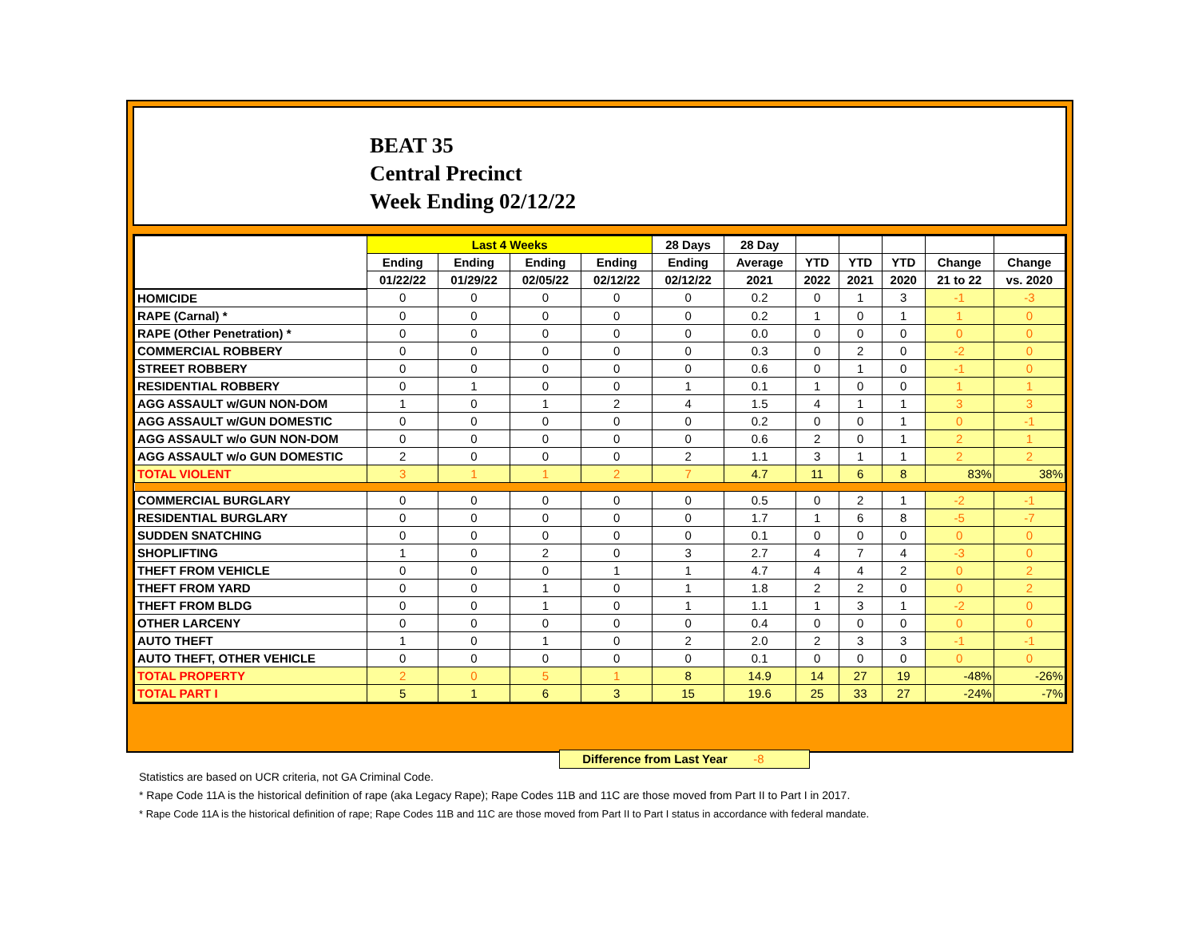BEAT 35
Central Precinct
Week Ending 02/12/22
| | Last 4 Weeks | | | | 28 Days | 28 Day | | | | | |
| --- | --- | --- | --- | --- | --- | --- | --- | --- | --- | --- | --- |
| | Ending | Ending | Ending | Ending | Ending | Average | YTD | YTD | YTD | Change | Change |
| | 01/22/22 | 01/29/22 | 02/05/22 | 02/12/22 | 02/12/22 | 2021 | 2022 | 2021 | 2020 | 21 to 22 | vs. 2020 |
| HOMICIDE | 0 | 0 | 0 | 0 | 0 | 0.2 | 0 | 1 | 3 | -1 | -3 |
| RAPE (Carnal) * | 0 | 0 | 0 | 0 | 0 | 0.2 | 1 | 0 | 1 | 1 | 0 |
| RAPE (Other Penetration) * | 0 | 0 | 0 | 0 | 0 | 0.0 | 0 | 0 | 0 | 0 | 0 |
| COMMERCIAL ROBBERY | 0 | 0 | 0 | 0 | 0 | 0.3 | 0 | 2 | 0 | -2 | 0 |
| STREET ROBBERY | 0 | 0 | 0 | 0 | 0 | 0.6 | 0 | 1 | 0 | -1 | 0 |
| RESIDENTIAL ROBBERY | 0 | 1 | 0 | 0 | 1 | 0.1 | 1 | 0 | 0 | 1 | 1 |
| AGG ASSAULT w/GUN NON-DOM | 1 | 0 | 1 | 2 | 4 | 1.5 | 4 | 1 | 1 | 3 | 3 |
| AGG ASSAULT w/GUN DOMESTIC | 0 | 0 | 0 | 0 | 0 | 0.2 | 0 | 0 | 1 | 0 | -1 |
| AGG ASSAULT w/o GUN NON-DOM | 0 | 0 | 0 | 0 | 0 | 0.6 | 2 | 0 | 1 | 2 | 1 |
| AGG ASSAULT w/o GUN DOMESTIC | 2 | 0 | 0 | 0 | 2 | 1.1 | 3 | 1 | 1 | 2 | 2 |
| TOTAL VIOLENT | 3 | 1 | 1 | 2 | 7 | 4.7 | 11 | 6 | 8 | 83% | 38% |
| COMMERCIAL BURGLARY | 0 | 0 | 0 | 0 | 0 | 0.5 | 0 | 2 | 1 | -2 | -1 |
| RESIDENTIAL BURGLARY | 0 | 0 | 0 | 0 | 0 | 1.7 | 1 | 6 | 8 | -5 | -7 |
| SUDDEN SNATCHING | 0 | 0 | 0 | 0 | 0 | 0.1 | 0 | 0 | 0 | 0 | 0 |
| SHOPLIFTING | 1 | 0 | 2 | 0 | 3 | 2.7 | 4 | 7 | 4 | -3 | 0 |
| THEFT FROM VEHICLE | 0 | 0 | 0 | 1 | 1 | 4.7 | 4 | 4 | 2 | 0 | 2 |
| THEFT FROM YARD | 0 | 0 | 1 | 0 | 1 | 1.8 | 2 | 2 | 0 | 0 | 2 |
| THEFT FROM BLDG | 0 | 0 | 1 | 0 | 1 | 1.1 | 1 | 3 | 1 | -2 | 0 |
| OTHER LARCENY | 0 | 0 | 0 | 0 | 0 | 0.4 | 0 | 0 | 0 | 0 | 0 |
| AUTO THEFT | 1 | 0 | 1 | 0 | 2 | 2.0 | 2 | 3 | 3 | -1 | -1 |
| AUTO THEFT, OTHER VEHICLE | 0 | 0 | 0 | 0 | 0 | 0.1 | 0 | 0 | 0 | 0 | 0 |
| TOTAL PROPERTY | 2 | 0 | 5 | 1 | 8 | 14.9 | 14 | 27 | 19 | -48% | -26% |
| TOTAL PART I | 5 | 1 | 6 | 3 | 15 | 19.6 | 25 | 33 | 27 | -24% | -7% |
Difference from Last Year -8
Statistics are based on UCR criteria, not GA Criminal Code.
* Rape Code 11A is the historical definition of rape (aka Legacy Rape); Rape Codes 11B and 11C are those moved from Part II to Part I in 2017.
* Rape Code 11A is the historical definition of rape; Rape Codes 11B and 11C are those moved from Part II to Part I status in accordance with federal mandate.